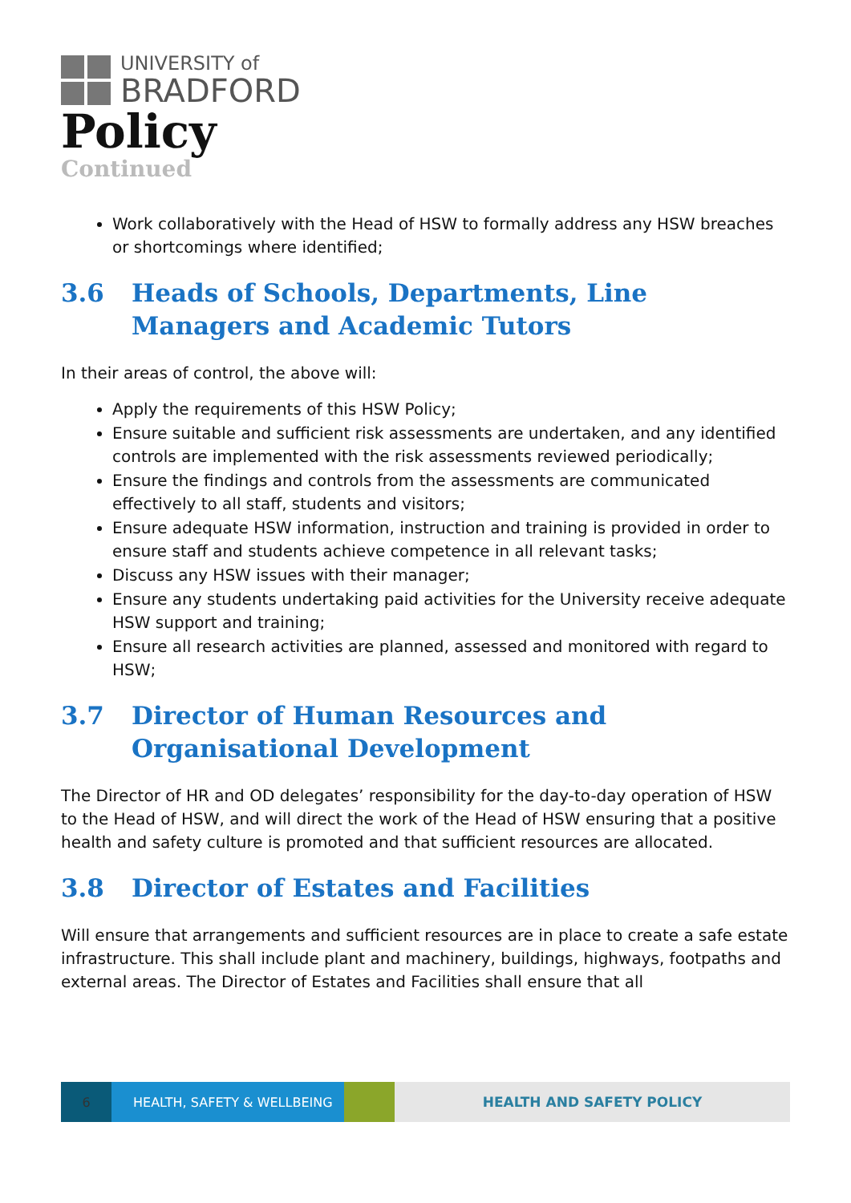UNIVERSITY of
BRADFORD
Policy
Continued
Work collaboratively with the Head of HSW to formally address any HSW breaches or shortcomings where identified;
3.6 Heads of Schools, Departments, Line Managers and Academic Tutors
In their areas of control, the above will:
Apply the requirements of this HSW Policy;
Ensure suitable and sufficient risk assessments are undertaken, and any identified controls are implemented with the risk assessments reviewed periodically;
Ensure the findings and controls from the assessments are communicated effectively to all staff, students and visitors;
Ensure adequate HSW information, instruction and training is provided in order to ensure staff and students achieve competence in all relevant tasks;
Discuss any HSW issues with their manager;
Ensure any students undertaking paid activities for the University receive adequate HSW support and training;
Ensure all research activities are planned, assessed and monitored with regard to HSW;
3.7 Director of Human Resources and Organisational Development
The Director of HR and OD delegates’ responsibility for the day-to-day operation of HSW to the Head of HSW, and will direct the work of the Head of HSW ensuring that a positive health and safety culture is promoted and that sufficient resources are allocated.
3.8 Director of Estates and Facilities
Will ensure that arrangements and sufficient resources are in place to create a safe estate infrastructure. This shall include plant and machinery, buildings, highways, footpaths and external areas. The Director of Estates and Facilities shall ensure that all
6 HEALTH, SAFETY & WELLBEING HEALTH AND SAFETY POLICY